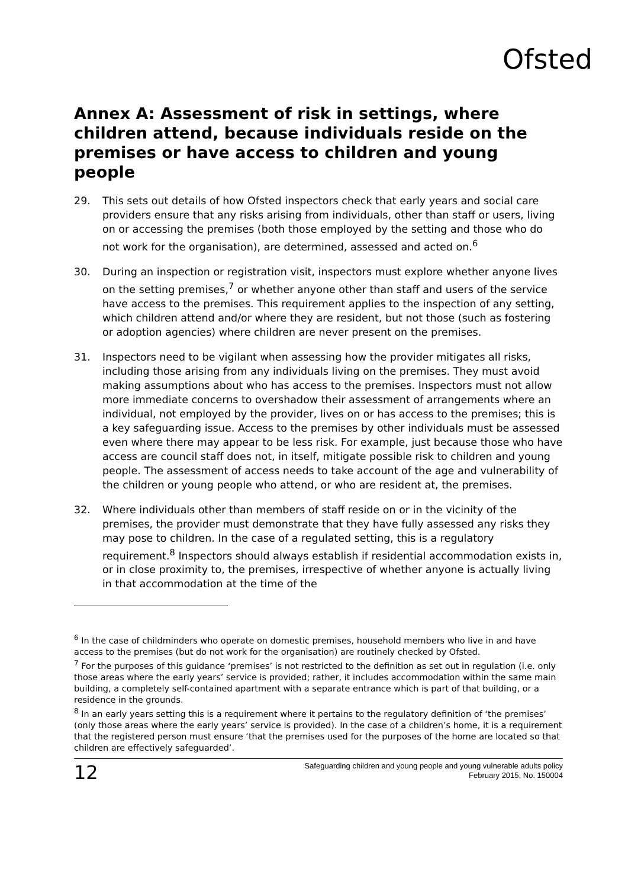Ofsted
Annex A: Assessment of risk in settings, where children attend, because individuals reside on the premises or have access to children and young people
29. This sets out details of how Ofsted inspectors check that early years and social care providers ensure that any risks arising from individuals, other than staff or users, living on or accessing the premises (both those employed by the setting and those who do not work for the organisation), are determined, assessed and acted on.<sup>6</sup>
30. During an inspection or registration visit, inspectors must explore whether anyone lives on the setting premises,<sup>7</sup> or whether anyone other than staff and users of the service have access to the premises. This requirement applies to the inspection of any setting, which children attend and/or where they are resident, but not those (such as fostering or adoption agencies) where children are never present on the premises.
31. Inspectors need to be vigilant when assessing how the provider mitigates all risks, including those arising from any individuals living on the premises. They must avoid making assumptions about who has access to the premises. Inspectors must not allow more immediate concerns to overshadow their assessment of arrangements where an individual, not employed by the provider, lives on or has access to the premises; this is a key safeguarding issue. Access to the premises by other individuals must be assessed even where there may appear to be less risk. For example, just because those who have access are council staff does not, in itself, mitigate possible risk to children and young people. The assessment of access needs to take account of the age and vulnerability of the children or young people who attend, or who are resident at, the premises.
32. Where individuals other than members of staff reside on or in the vicinity of the premises, the provider must demonstrate that they have fully assessed any risks they may pose to children. In the case of a regulated setting, this is a regulatory requirement.<sup>8</sup> Inspectors should always establish if residential accommodation exists in, or in close proximity to, the premises, irrespective of whether anyone is actually living in that accommodation at the time of the
<sup>6</sup> In the case of childminders who operate on domestic premises, household members who live in and have access to the premises (but do not work for the organisation) are routinely checked by Ofsted.
<sup>7</sup> For the purposes of this guidance ‘premises’ is not restricted to the definition as set out in regulation (i.e. only those areas where the early years’ service is provided; rather, it includes accommodation within the same main building, a completely self-contained apartment with a separate entrance which is part of that building, or a residence in the grounds.
<sup>8</sup> In an early years setting this is a requirement where it pertains to the regulatory definition of ‘the premises’ (only those areas where the early years’ service is provided). In the case of a children’s home, it is a requirement that the registered person must ensure ‘that the premises used for the purposes of the home are located so that children are effectively safeguarded’.
12
Safeguarding children and young people and young vulnerable adults policy
February 2015, No. 150004